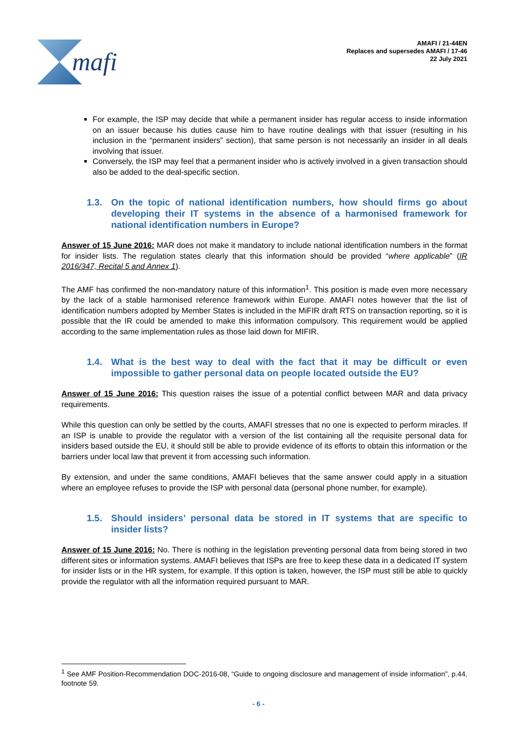mafi
AMAFI / 21-44EN
Replaces and supersedes AMAFI / 17-46
22 July 2021
For example, the ISP may decide that while a permanent insider has regular access to inside information on an issuer because his duties cause him to have routine dealings with that issuer (resulting in his inclusion in the “permanent insiders” section), that same person is not necessarily an insider in all deals involving that issuer.
Conversely, the ISP may feel that a permanent insider who is actively involved in a given transaction should also be added to the deal-specific section.
1.3. On the topic of national identification numbers, how should firms go about developing their IT systems in the absence of a harmonised framework for national identification numbers in Europe?
Answer of 15 June 2016: MAR does not make it mandatory to include national identification numbers in the format for insider lists. The regulation states clearly that this information should be provided “where applicable” (IR 2016/347, Recital 5 and Annex 1).
The AMF has confirmed the non-mandatory nature of this information<sup>1</sup>. This position is made even more necessary by the lack of a stable harmonised reference framework within Europe. AMAFI notes however that the list of identification numbers adopted by Member States is included in the MiFIR draft RTS on transaction reporting, so it is possible that the IR could be amended to make this information compulsory. This requirement would be applied according to the same implementation rules as those laid down for MIFIR.
1.4. What is the best way to deal with the fact that it may be difficult or even impossible to gather personal data on people located outside the EU?
Answer of 15 June 2016: This question raises the issue of a potential conflict between MAR and data privacy requirements.
While this question can only be settled by the courts, AMAFI stresses that no one is expected to perform miracles. If an ISP is unable to provide the regulator with a version of the list containing all the requisite personal data for insiders based outside the EU, it should still be able to provide evidence of its efforts to obtain this information or the barriers under local law that prevent it from accessing such information.
By extension, and under the same conditions, AMAFI believes that the same answer could apply in a situation where an employee refuses to provide the ISP with personal data (personal phone number, for example).
1.5. Should insiders’ personal data be stored in IT systems that are specific to insider lists?
Answer of 15 June 2016: No. There is nothing in the legislation preventing personal data from being stored in two different sites or information systems. AMAFI believes that ISPs are free to keep these data in a dedicated IT system for insider lists or in the HR system, for example. If this option is taken, however, the ISP must still be able to quickly provide the regulator with all the information required pursuant to MAR.
<sup>1</sup> See AMF Position-Recommendation DOC-2016-08, “Guide to ongoing disclosure and management of inside information”, p.44, footnote 59.
- 6 -